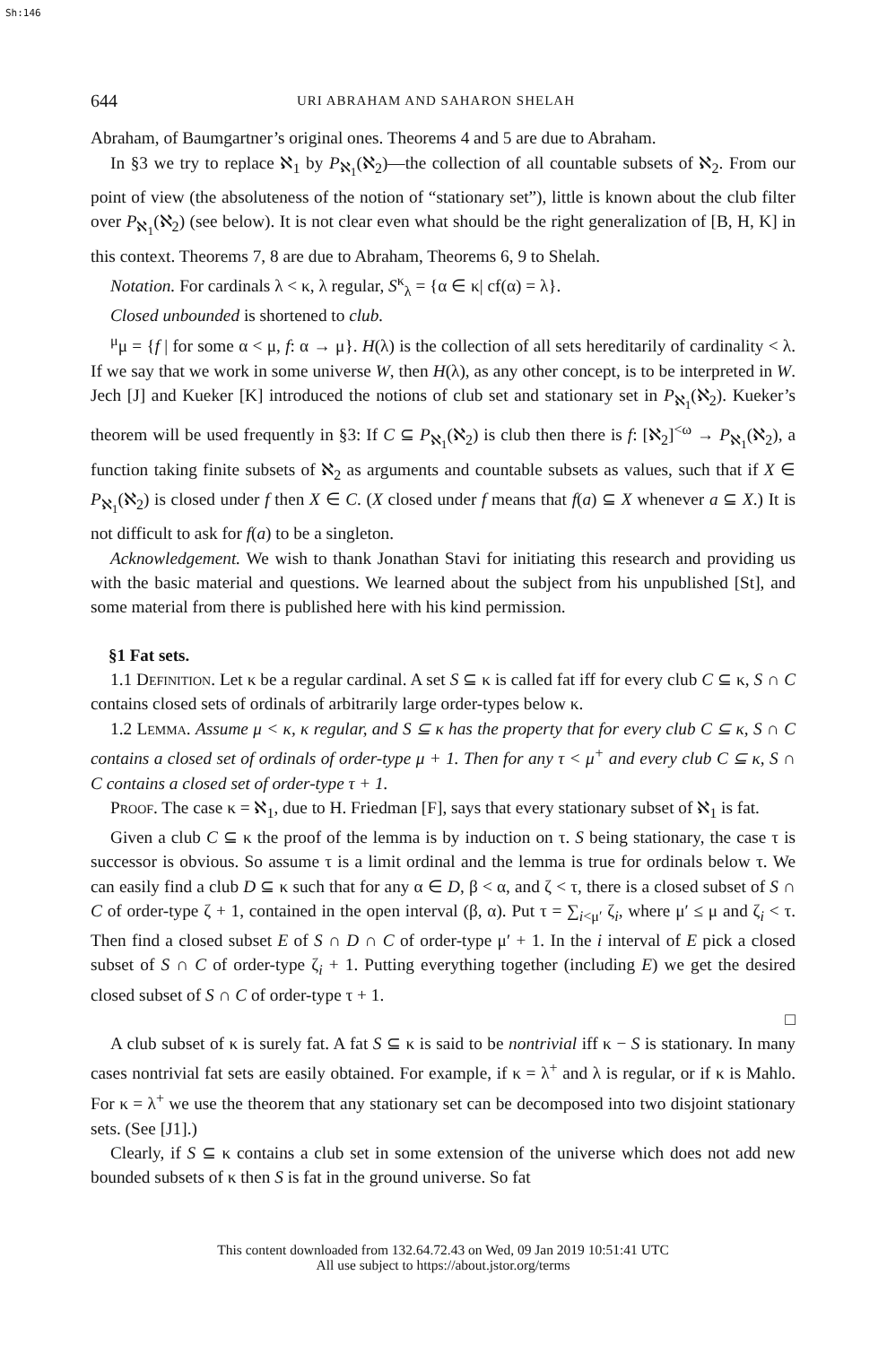Sh:146
644 URI ABRAHAM AND SAHARON SHELAH
Abraham, of Baumgartner’s original ones. Theorems 4 and 5 are due to Abraham.
In §3 we try to replace ℵ<sub>1</sub> by P<sub>ℵ<sub>1</sub></sub>(ℵ<sub>2</sub>)—the collection of all countable subsets of ℵ<sub>2</sub>. From our point of view (the absoluteness of the notion of “stationary set”), little is known about the club filter over P<sub>ℵ<sub>1</sub></sub>(ℵ<sub>2</sub>) (see below). It is not clear even what should be the right generalization of [B, H, K] in this context. Theorems 7, 8 are due to Abraham, Theorems 6, 9 to Shelah.
Notation. For cardinals λ < κ, λ regular, S<sup>κ</sup><sub>λ</sub> = {α ∈ κ| cf(α) = λ}.
Closed unbounded is shortened to club.
<sup>μ</sup>μ = {f | for some α < μ, f: α → μ}. H(λ) is the collection of all sets hereditarily of cardinality < λ. If we say that we work in some universe W, then H(λ), as any other concept, is to be interpreted in W. Jech [J] and Kueker [K] introduced the notions of club set and stationary set in P<sub>ℵ<sub>1</sub></sub>(ℵ<sub>2</sub>). Kueker’s theorem will be used frequently in §3: If C ⊆ P<sub>ℵ<sub>1</sub></sub>(ℵ<sub>2</sub>) is club then there is f: [ℵ<sub>2</sub>]<sup><ω</sup> → P<sub>ℵ<sub>1</sub></sub>(ℵ<sub>2</sub>), a function taking finite subsets of ℵ<sub>2</sub> as arguments and countable subsets as values, such that if X ∈ P<sub>ℵ<sub>1</sub></sub>(ℵ<sub>2</sub>) is closed under f then X ∈ C. (X closed under f means that f(a) ⊆ X whenever a ⊆ X.) It is not difficult to ask for f(a) to be a singleton.
Acknowledgement. We wish to thank Jonathan Stavi for initiating this research and providing us with the basic material and questions. We learned about the subject from his unpublished [St], and some material from there is published here with his kind permission.
§1 Fat sets.
1.1 Definition. Let κ be a regular cardinal. A set S ⊆ κ is called fat iff for every club C ⊆ κ, S ∩ C contains closed sets of ordinals of arbitrarily large order-types below κ.
1.2 Lemma. Assume μ < κ, κ regular, and S ⊆ κ has the property that for every club C ⊆ κ, S ∩ C contains a closed set of ordinals of order-type μ + 1. Then for any τ < μ<sup>+</sup> and every club C ⊆ κ, S ∩ C contains a closed set of order-type τ + 1.
Proof. The case κ = ℵ<sub>1</sub>, due to H. Friedman [F], says that every stationary subset of ℵ<sub>1</sub> is fat.
Given a club C ⊆ κ the proof of the lemma is by induction on τ. S being stationary, the case τ is successor is obvious. So assume τ is a limit ordinal and the lemma is true for ordinals below τ. We can easily find a club D ⊆ κ such that for any α ∈ D, β < α, and ζ < τ, there is a closed subset of S ∩ C of order-type ζ + 1, contained in the open interval (β, α). Put τ = ∑<sub>i<μ′</sub> ζ<sub>i</sub>, where μ′ ≤ μ and ζ<sub>i</sub> < τ. Then find a closed subset E of S ∩ D ∩ C of order-type μ′ + 1. In the i interval of E pick a closed subset of S ∩ C of order-type ζ<sub>i</sub> + 1. Putting everything together (including E) we get the desired closed subset of S ∩ C of order-type τ + 1.
□
A club subset of κ is surely fat. A fat S ⊆ κ is said to be nontrivial iff κ − S is stationary. In many cases nontrivial fat sets are easily obtained. For example, if κ = λ<sup>+</sup> and λ is regular, or if κ is Mahlo. For κ = λ<sup>+</sup> we use the theorem that any stationary set can be decomposed into two disjoint stationary sets. (See [J1].)
Clearly, if S ⊆ κ contains a club set in some extension of the universe which does not add new bounded subsets of κ then S is fat in the ground universe. So fat
This content downloaded from 132.64.72.43 on Wed, 09 Jan 2019 10:51:41 UTC
All use subject to https://about.jstor.org/terms